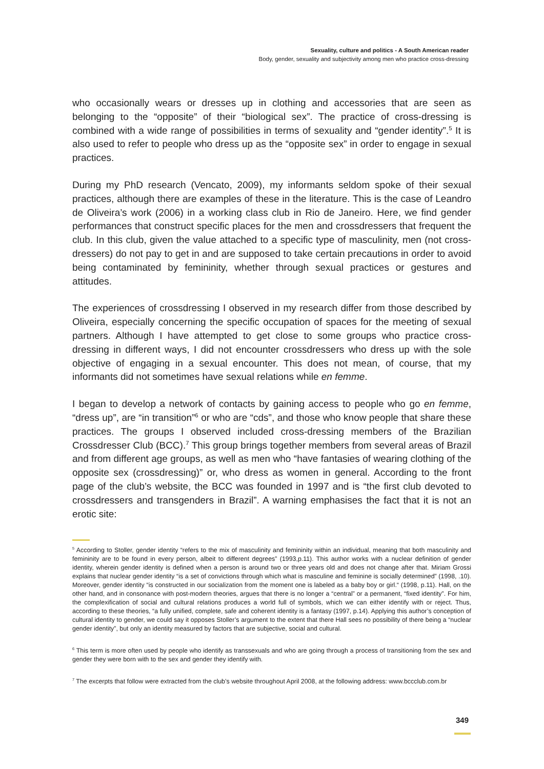Sexuality, culture and politics - A South American reader
Body, gender, sexuality and subjectivity among men who practice cross-dressing
who occasionally wears or dresses up in clothing and accessories that are seen as belonging to the “opposite” of their “biological sex”. The practice of cross-dressing is combined with a wide range of possibilities in terms of sexuality and “gender identity”.<sup>5</sup> It is also used to refer to people who dress up as the “opposite sex” in order to engage in sexual practices.
During my PhD research (Vencato, 2009), my informants seldom spoke of their sexual practices, although there are examples of these in the literature. This is the case of Leandro de Oliveira’s work (2006) in a working class club in Rio de Janeiro. Here, we find gender performances that construct specific places for the men and crossdressers that frequent the club. In this club, given the value attached to a specific type of masculinity, men (not cross-dressers) do not pay to get in and are supposed to take certain precautions in order to avoid being contaminated by femininity, whether through sexual practices or gestures and attitudes.
The experiences of crossdressing I observed in my research differ from those described by Oliveira, especially concerning the specific occupation of spaces for the meeting of sexual partners. Although I have attempted to get close to some groups who practice cross-dressing in different ways, I did not encounter crossdressers who dress up with the sole objective of engaging in a sexual encounter. This does not mean, of course, that my informants did not sometimes have sexual relations while en femme.
I began to develop a network of contacts by gaining access to people who go en femme, “dress up”, are “in transition”<sup>6</sup> or who are “cds”, and those who know people that share these practices. The groups I observed included cross-dressing members of the Brazilian Crossdresser Club (BCC).<sup>7</sup> This group brings together members from several areas of Brazil and from different age groups, as well as men who “have fantasies of wearing clothing of the opposite sex (crossdressing)” or, who dress as women in general. According to the front page of the club’s website, the BCC was founded in 1997 and is “the first club devoted to crossdressers and transgenders in Brazil”. A warning emphasises the fact that it is not an erotic site:
<sup>5</sup> According to Stoller, gender identity “refers to the mix of masculinity and femininity within an individual, meaning that both masculinity and femininity are to be found in every person, albeit to different degrees” (1993,p.11). This author works with a nuclear definition of gender identity, wherein gender identity is defined when a person is around two or three years old and does not change after that. Miriam Grossi explains that nuclear gender identity “is a set of convictions through which what is masculine and feminine is socially determined” (1998, .10). Moreover, gender identity “is constructed in our socialization from the moment one is labeled as a baby boy or girl.“ (1998, p.11). Hall, on the other hand, and in consonance with post-modern theories, argues that there is no longer a “central” or a permanent, “fixed identity”. For him, the complexification of social and cultural relations produces a world full of symbols, which we can either identify with or reject. Thus, according to these theories, “a fully unified, complete, safe and coherent identity is a fantasy (1997, p.14). Applying this author’s conception of cultural identity to gender, we could say it opposes Stoller’s argument to the extent that there Hall sees no possibility of there being a “nuclear gender identity”, but only an identity measured by factors that are subjective, social and cultural.
<sup>6</sup> This term is more often used by people who identify as transsexuals and who are going through a process of transitioning from the sex and gender they were born with to the sex and gender they identify with.
<sup>7</sup> The excerpts that follow were extracted from the club’s website throughout April 2008, at the following address: www.bccclub.com.br
349